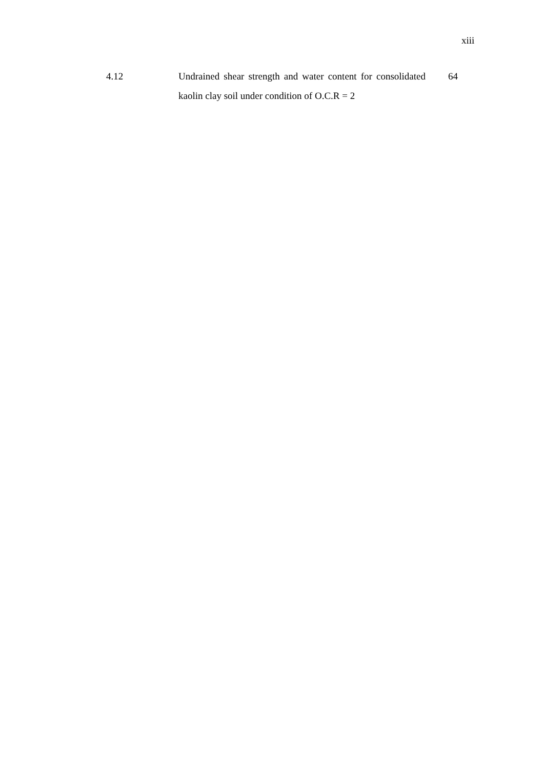xiii
| 4.12 | Undrained shear strength and water content for consolidated kaolin clay soil under condition of O.C.R = 2 | 64 |